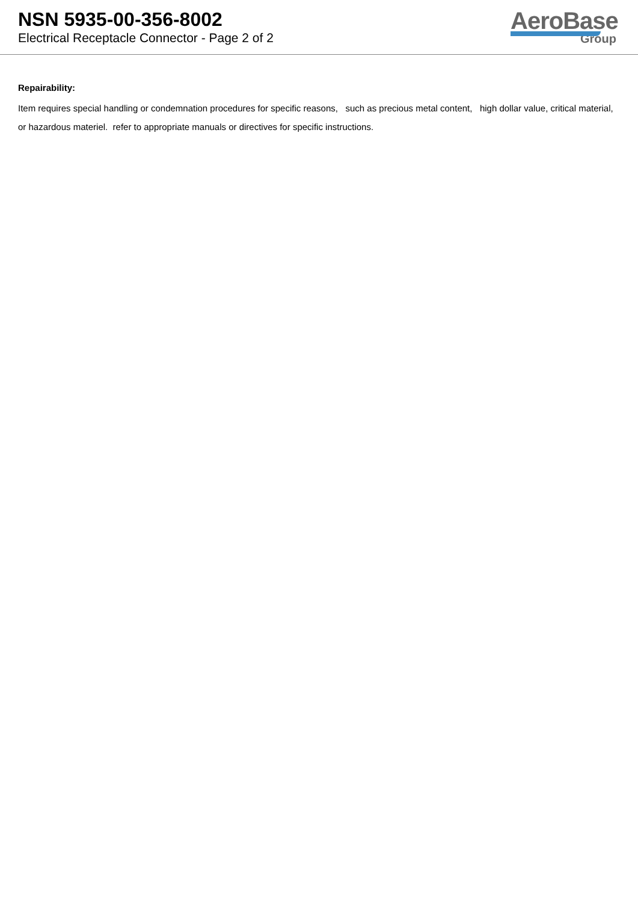NSN 5935-00-356-8002
Electrical Receptacle Connector - Page 2 of 2
AeroBase
Group
Repairability:
Item requires special handling or condemnation procedures for specific reasons, such as precious metal content, high dollar value, critical material, or hazardous materiel. refer to appropriate manuals or directives for specific instructions.